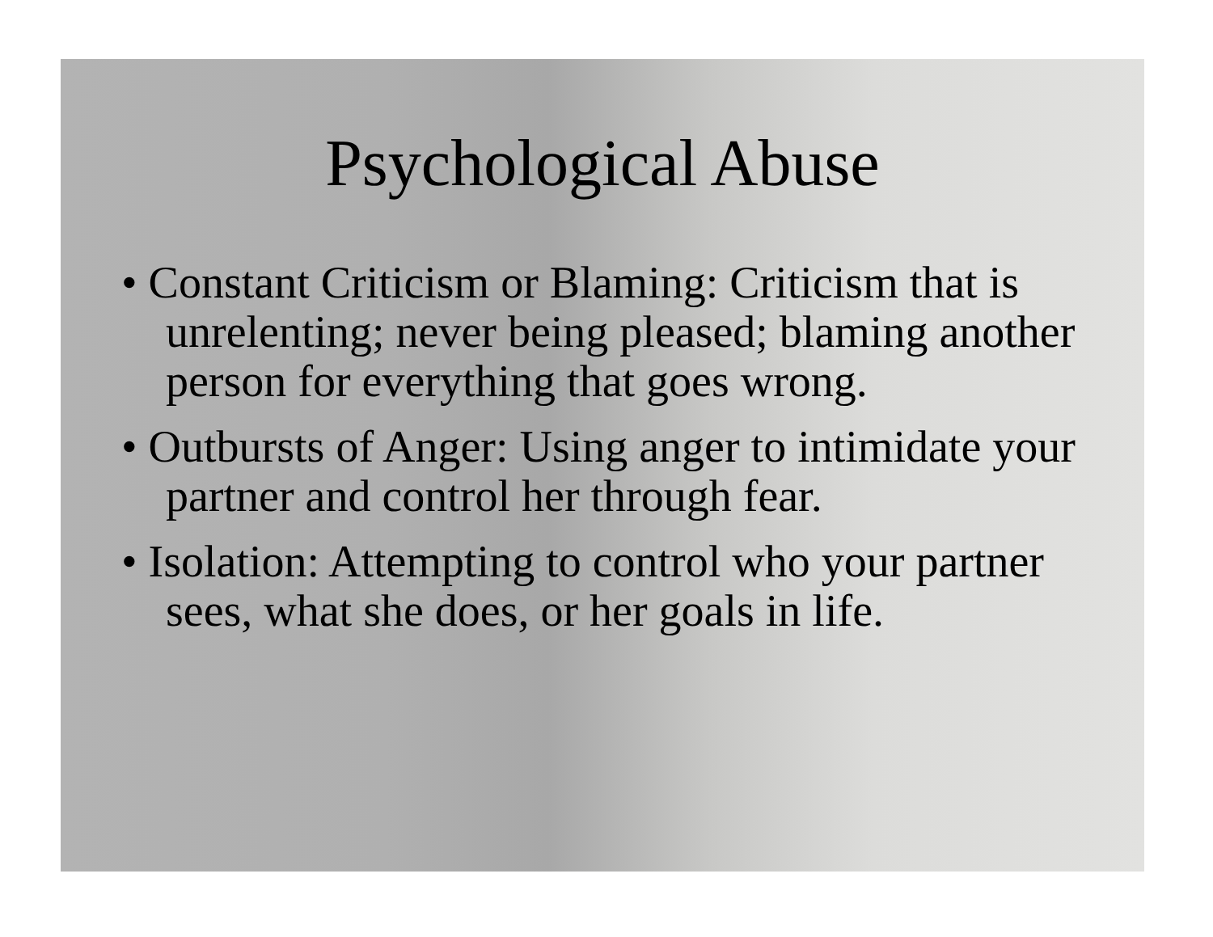Psychological Abuse
• Constant Criticism or Blaming: Criticism that is unrelenting; never being pleased; blaming another person for everything that goes wrong.
• Outbursts of Anger: Using anger to intimidate your partner and control her through fear.
• Isolation: Attempting to control who your partner sees, what she does, or her goals in life.